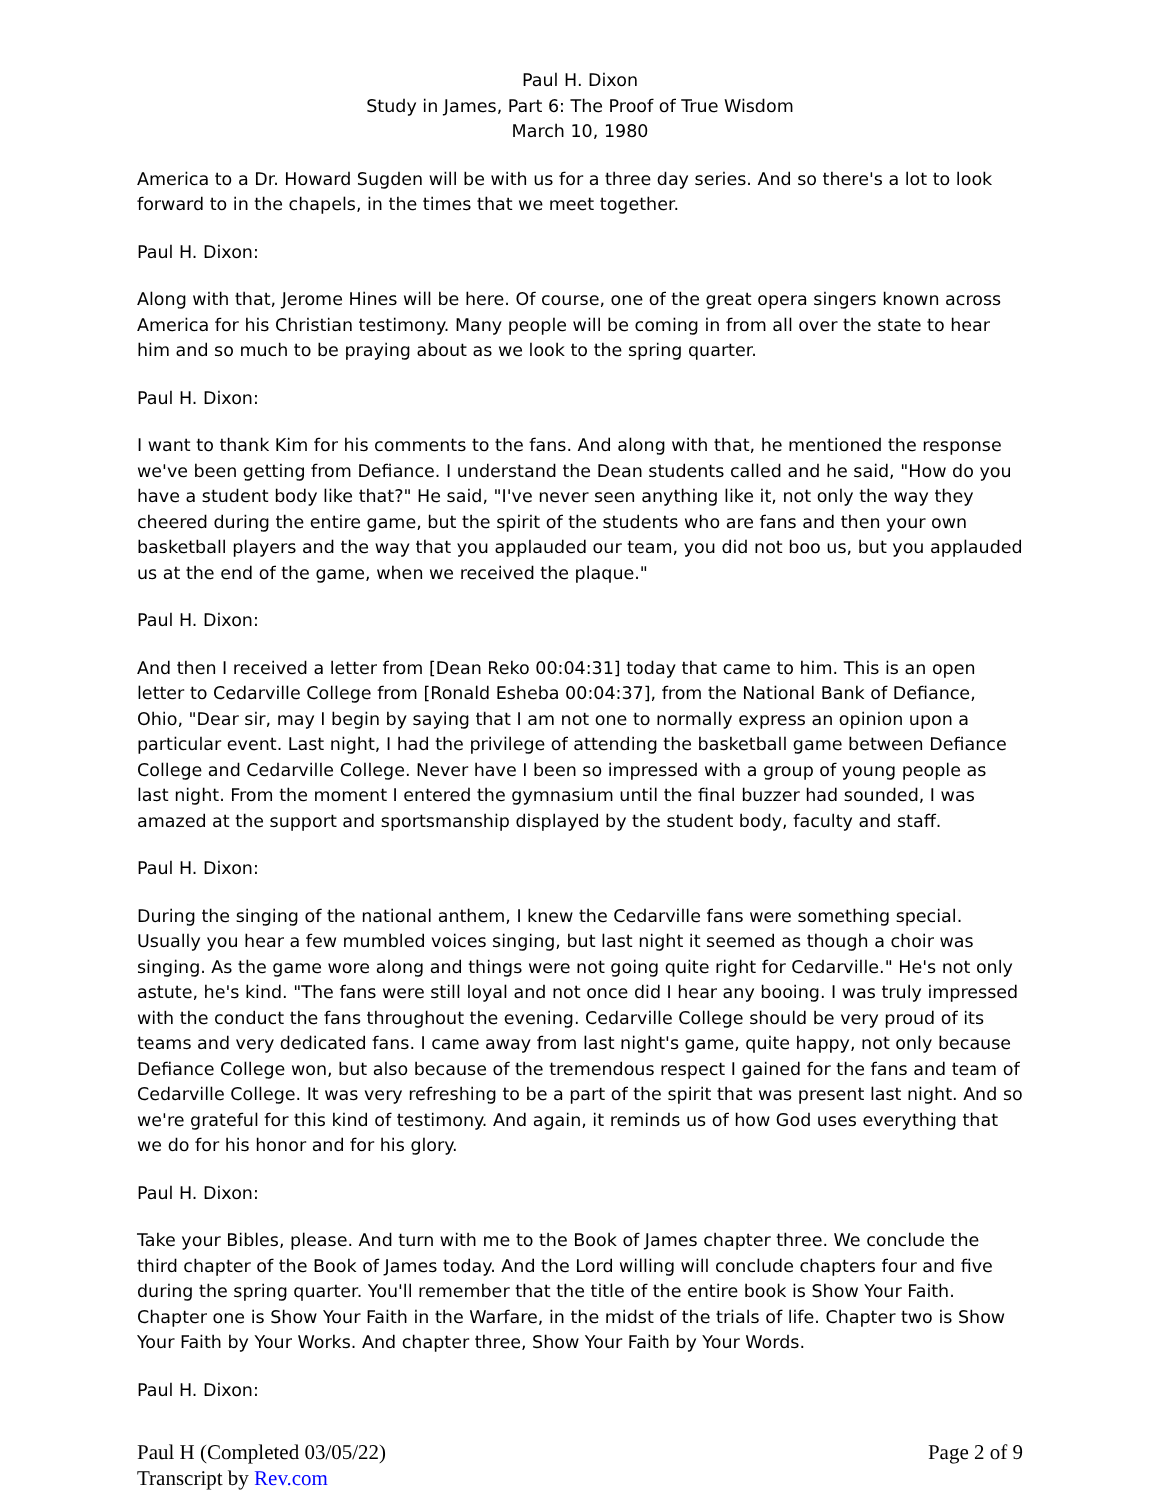Paul H. Dixon
Study in James, Part 6: The Proof of True Wisdom
March 10, 1980
America to a Dr. Howard Sugden will be with us for a three day series. And so there's a lot to look forward to in the chapels, in the times that we meet together.
Paul H. Dixon:
Along with that, Jerome Hines will be here. Of course, one of the great opera singers known across America for his Christian testimony. Many people will be coming in from all over the state to hear him and so much to be praying about as we look to the spring quarter.
Paul H. Dixon:
I want to thank Kim for his comments to the fans. And along with that, he mentioned the response we've been getting from Defiance. I understand the Dean students called and he said, "How do you have a student body like that?" He said, "I've never seen anything like it, not only the way they cheered during the entire game, but the spirit of the students who are fans and then your own basketball players and the way that you applauded our team, you did not boo us, but you applauded us at the end of the game, when we received the plaque."
Paul H. Dixon:
And then I received a letter from [Dean Reko 00:04:31] today that came to him. This is an open letter to Cedarville College from [Ronald Esheba 00:04:37], from the National Bank of Defiance, Ohio, "Dear sir, may I begin by saying that I am not one to normally express an opinion upon a particular event. Last night, I had the privilege of attending the basketball game between Defiance College and Cedarville College. Never have I been so impressed with a group of young people as last night. From the moment I entered the gymnasium until the final buzzer had sounded, I was amazed at the support and sportsmanship displayed by the student body, faculty and staff.
Paul H. Dixon:
During the singing of the national anthem, I knew the Cedarville fans were something special. Usually you hear a few mumbled voices singing, but last night it seemed as though a choir was singing. As the game wore along and things were not going quite right for Cedarville." He's not only astute, he's kind. "The fans were still loyal and not once did I hear any booing. I was truly impressed with the conduct the fans throughout the evening. Cedarville College should be very proud of its teams and very dedicated fans. I came away from last night's game, quite happy, not only because Defiance College won, but also because of the tremendous respect I gained for the fans and team of Cedarville College. It was very refreshing to be a part of the spirit that was present last night. And so we're grateful for this kind of testimony. And again, it reminds us of how God uses everything that we do for his honor and for his glory.
Paul H. Dixon:
Take your Bibles, please. And turn with me to the Book of James chapter three. We conclude the third chapter of the Book of James today. And the Lord willing will conclude chapters four and five during the spring quarter. You'll remember that the title of the entire book is Show Your Faith. Chapter one is Show Your Faith in the Warfare, in the midst of the trials of life. Chapter two is Show Your Faith by Your Works. And chapter three, Show Your Faith by Your Words.
Paul H. Dixon:
Paul H (Completed 03/05/22)
Transcript by Rev.com
Page 2 of 9